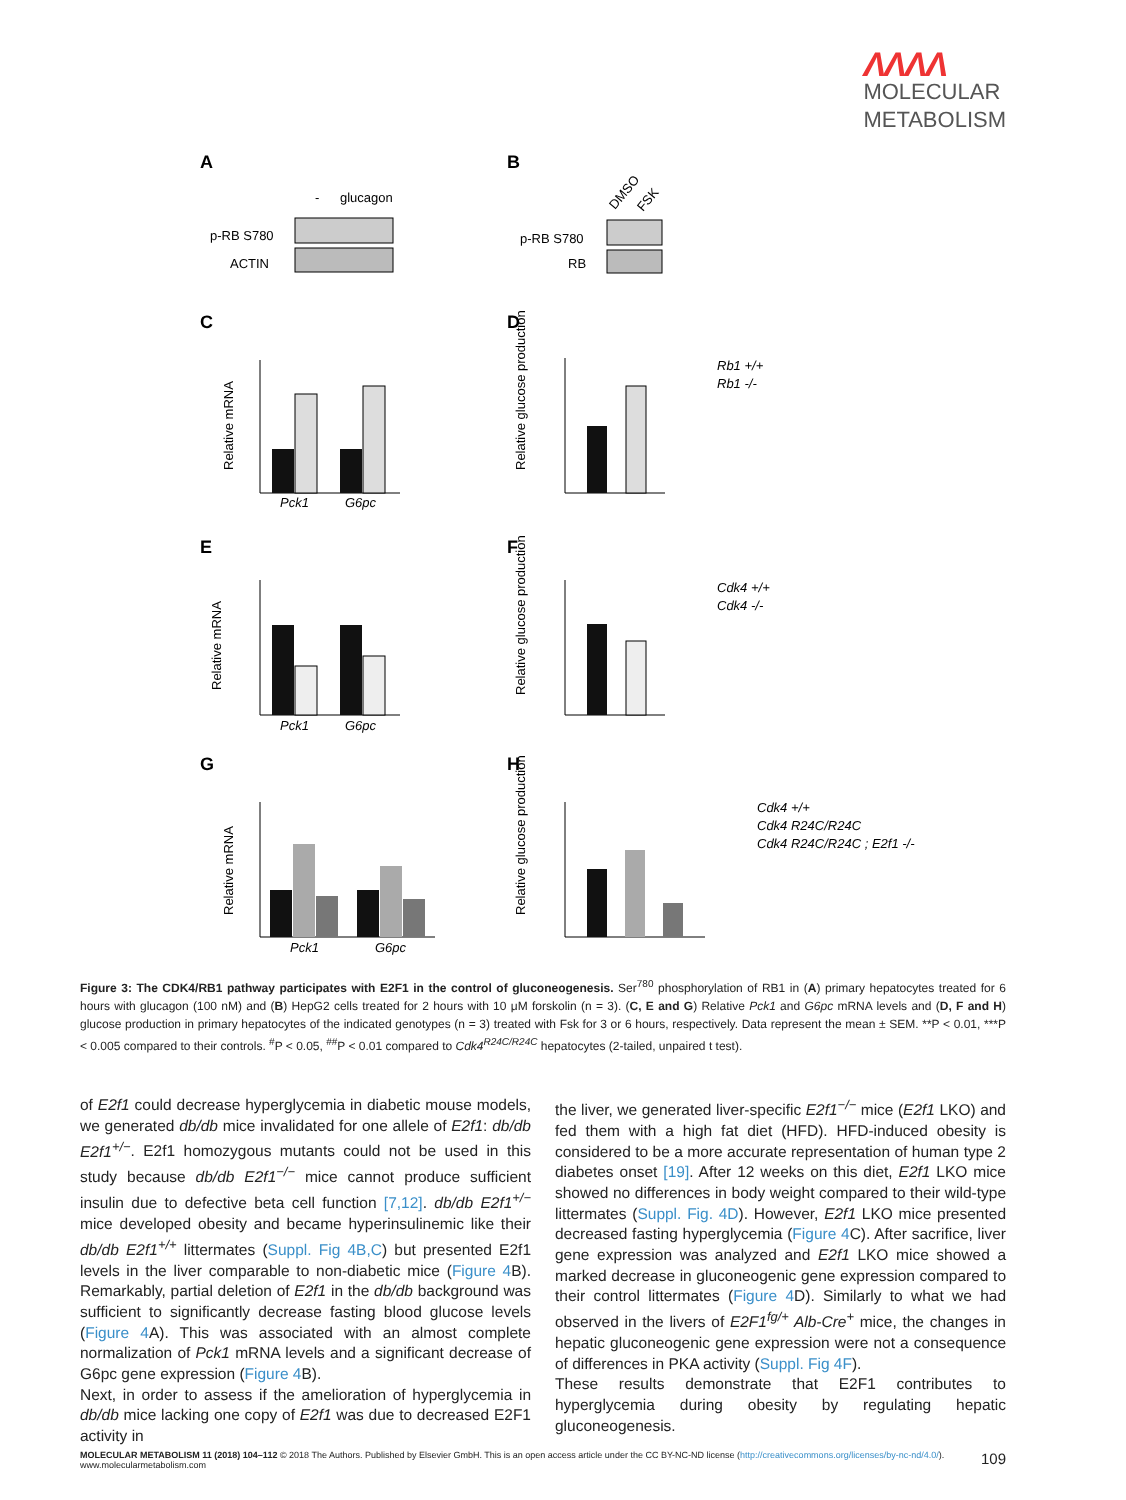ΛΛΛΛ
MOLECULAR
METABOLISM
A
B
-
glucagon
p-RB S780
ACTIN
DMSO
FSK
p-RB S780
RB
C
D
Pck1
G6pc
Relative mRNA
Relative glucose production
Rb1 +/+
Rb1 -/-
E
F
Pck1
G6pc
Relative mRNA
Relative glucose production
Cdk4 +/+
Cdk4 -/-
G
H
Pck1
G6pc
Relative mRNA
Relative glucose production
Cdk4 +/+
Cdk4 R24C/R24C
Cdk4 R24C/R24C ; E2f1 -/-
Figure 3: The CDK4/RB1 pathway participates with E2F1 in the control of gluconeogenesis. Ser<sup>780</sup> phosphorylation of RB1 in (A) primary hepatocytes treated for 6 hours with glucagon (100 nM) and (B) HepG2 cells treated for 2 hours with 10 μM forskolin (n = 3). (C, E and G) Relative Pck1 and G6pc mRNA levels and (D, F and H) glucose production in primary hepatocytes of the indicated genotypes (n = 3) treated with Fsk for 3 or 6 hours, respectively. Data represent the mean ± SEM. **P < 0.01, ***P < 0.005 compared to their controls. <sup>#</sup>P < 0.05, <sup>##</sup>P < 0.01 compared to Cdk4<sup>R24C/R24C</sup> hepatocytes (2-tailed, unpaired t test).
of E2f1 could decrease hyperglycemia in diabetic mouse models, we generated db/db mice invalidated for one allele of E2f1: db/db E2f1<sup>+/−</sup>. E2f1 homozygous mutants could not be used in this study because db/db E2f1<sup>−/−</sup> mice cannot produce sufficient insulin due to defective beta cell function [7,12]. db/db E2f1<sup>+/−</sup> mice developed obesity and became hyperinsulinemic like their db/db E2f1<sup>+/+</sup> littermates (Suppl. Fig 4B,C) but presented E2f1 levels in the liver comparable to non-diabetic mice (Figure 4 B). Remarkably, partial deletion of E2f1 in the db/db background was sufficient to significantly decrease fasting blood glucose levels (Figure 4 A). This was associated with an almost complete normalization of Pck1 mRNA levels and a significant decrease of G6pc gene expression (Figure 4 B).
Next, in order to assess if the amelioration of hyperglycemia in db/db mice lacking one copy of E2f1 was due to decreased E2F1 activity in
the liver, we generated liver-specific E2f1<sup>−/−</sup> mice (E2f1 LKO) and fed them with a high fat diet (HFD). HFD-induced obesity is considered to be a more accurate representation of human type 2 diabetes onset [19]. After 12 weeks on this diet, E2f1 LKO mice showed no differences in body weight compared to their wild-type littermates (Suppl. Fig. 4D). However, E2f1 LKO mice presented decreased fasting hyperglycemia (Figure 4 C). After sacrifice, liver gene expression was analyzed and E2f1 LKO mice showed a marked decrease in gluconeogenic gene expression compared to their control littermates (Figure 4 D). Similarly to what we had observed in the livers of E2F1<sup>fg/+</sup> Alb-Cre<sup>+</sup> mice, the changes in hepatic gluconeogenic gene expression were not a consequence of differences in PKA activity (Suppl. Fig 4F).
These results demonstrate that E2F1 contributes to hyperglycemia during obesity by regulating hepatic gluconeogenesis.
MOLECULAR METABOLISM 11 (2018) 104–112 © 2018 The Authors. Published by Elsevier GmbH. This is an open access article under the CC BY-NC-ND license (http://creativecommons.org/licenses/by-nc-nd/4.0/).
www.molecularmetabolism.com
109